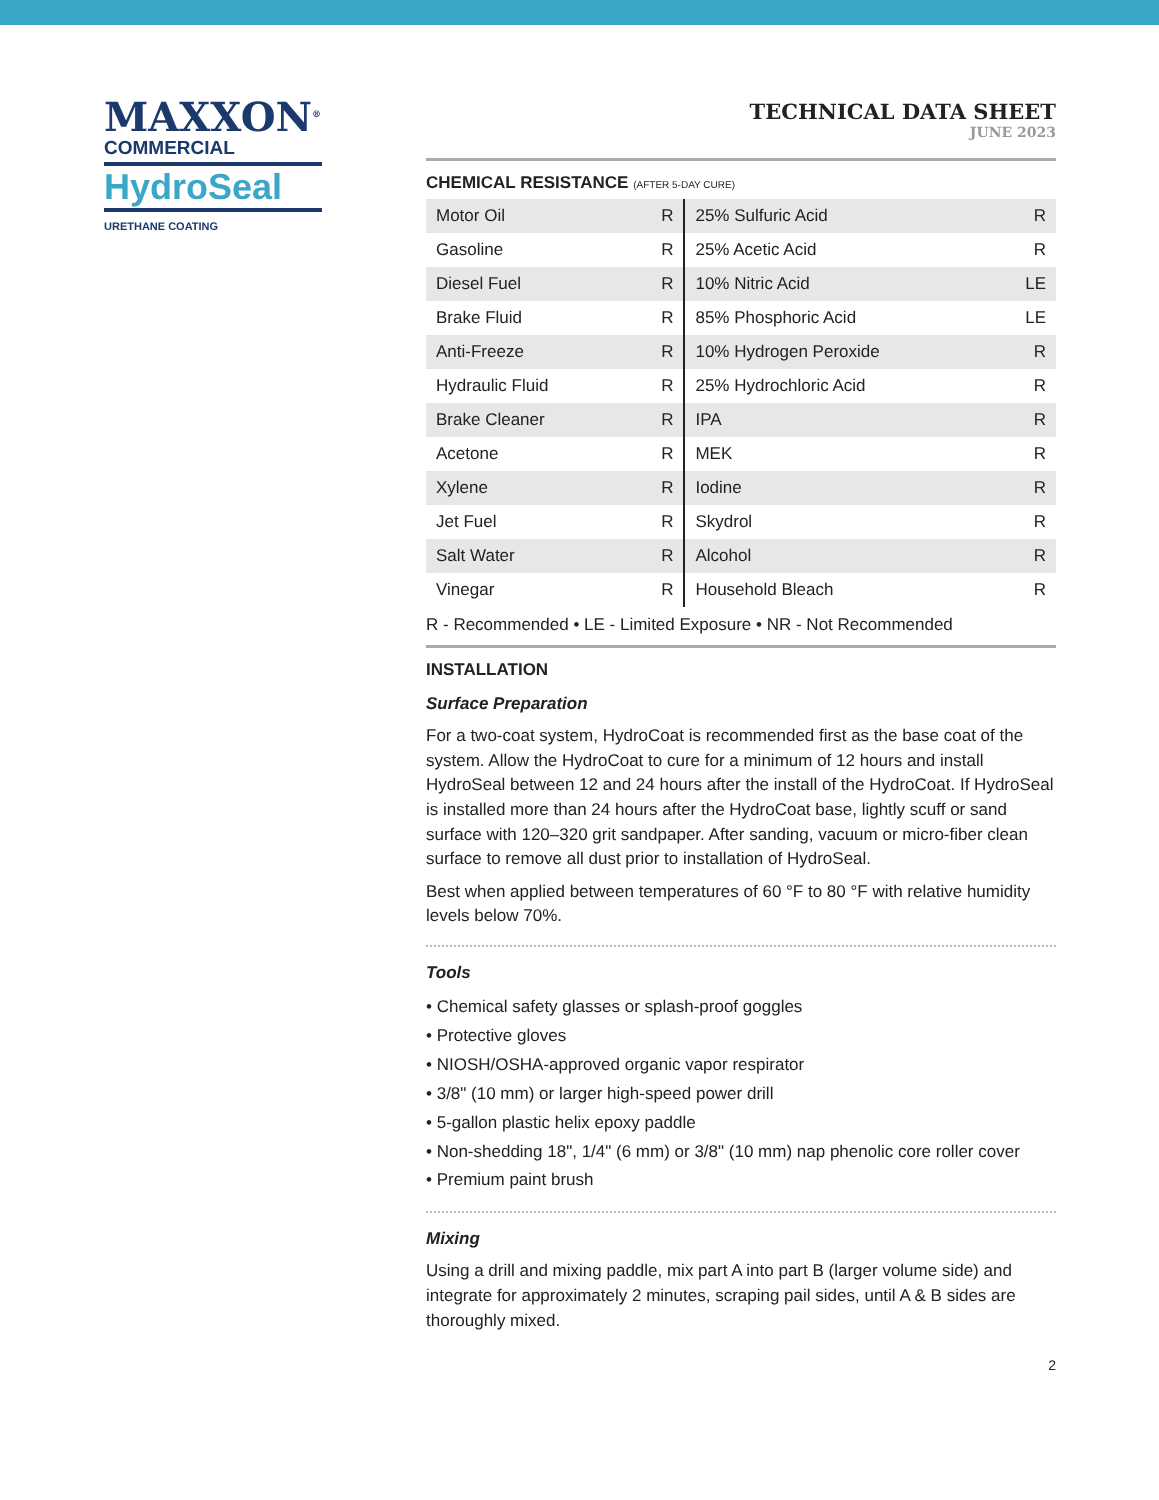MAXXON<sup>®</sup>
COMMERCIAL
HydroSeal
URETHANE COATING
TECHNICAL DATA SHEET
JUNE 2023
CHEMICAL RESISTANCE (AFTER 5-DAY CURE)
| Motor Oil | R | 25% Sulfuric Acid | R |
| Gasoline | R | 25% Acetic Acid | R |
| Diesel Fuel | R | 10% Nitric Acid | LE |
| Brake Fluid | R | 85% Phosphoric Acid | LE |
| Anti-Freeze | R | 10% Hydrogen Peroxide | R |
| Hydraulic Fluid | R | 25% Hydrochloric Acid | R |
| Brake Cleaner | R | IPA | R |
| Acetone | R | MEK | R |
| Xylene | R | Iodine | R |
| Jet Fuel | R | Skydrol | R |
| Salt Water | R | Alcohol | R |
| Vinegar | R | Household Bleach | R |
R - Recommended • LE - Limited Exposure • NR - Not Recommended
INSTALLATION
Surface Preparation
For a two-coat system, HydroCoat is recommended first as the base coat of the system. Allow the HydroCoat to cure for a minimum of 12 hours and install HydroSeal between 12 and 24 hours after the install of the HydroCoat. If HydroSeal is installed more than 24 hours after the HydroCoat base, lightly scuff or sand surface with 120–320 grit sandpaper. After sanding, vacuum or micro-fiber clean surface to remove all dust prior to installation of HydroSeal.
Best when applied between temperatures of 60 °F to 80 °F with relative humidity levels below 70%.
Tools
• Chemical safety glasses or splash-proof goggles
• Protective gloves
• NIOSH/OSHA-approved organic vapor respirator
• 3/8" (10 mm) or larger high-speed power drill
• 5-gallon plastic helix epoxy paddle
• Non-shedding 18", 1/4" (6 mm) or 3/8" (10 mm) nap phenolic core roller cover
• Premium paint brush
Mixing
Using a drill and mixing paddle, mix part A into part B (larger volume side) and integrate for approximately 2 minutes, scraping pail sides, until A & B sides are thoroughly mixed.
2